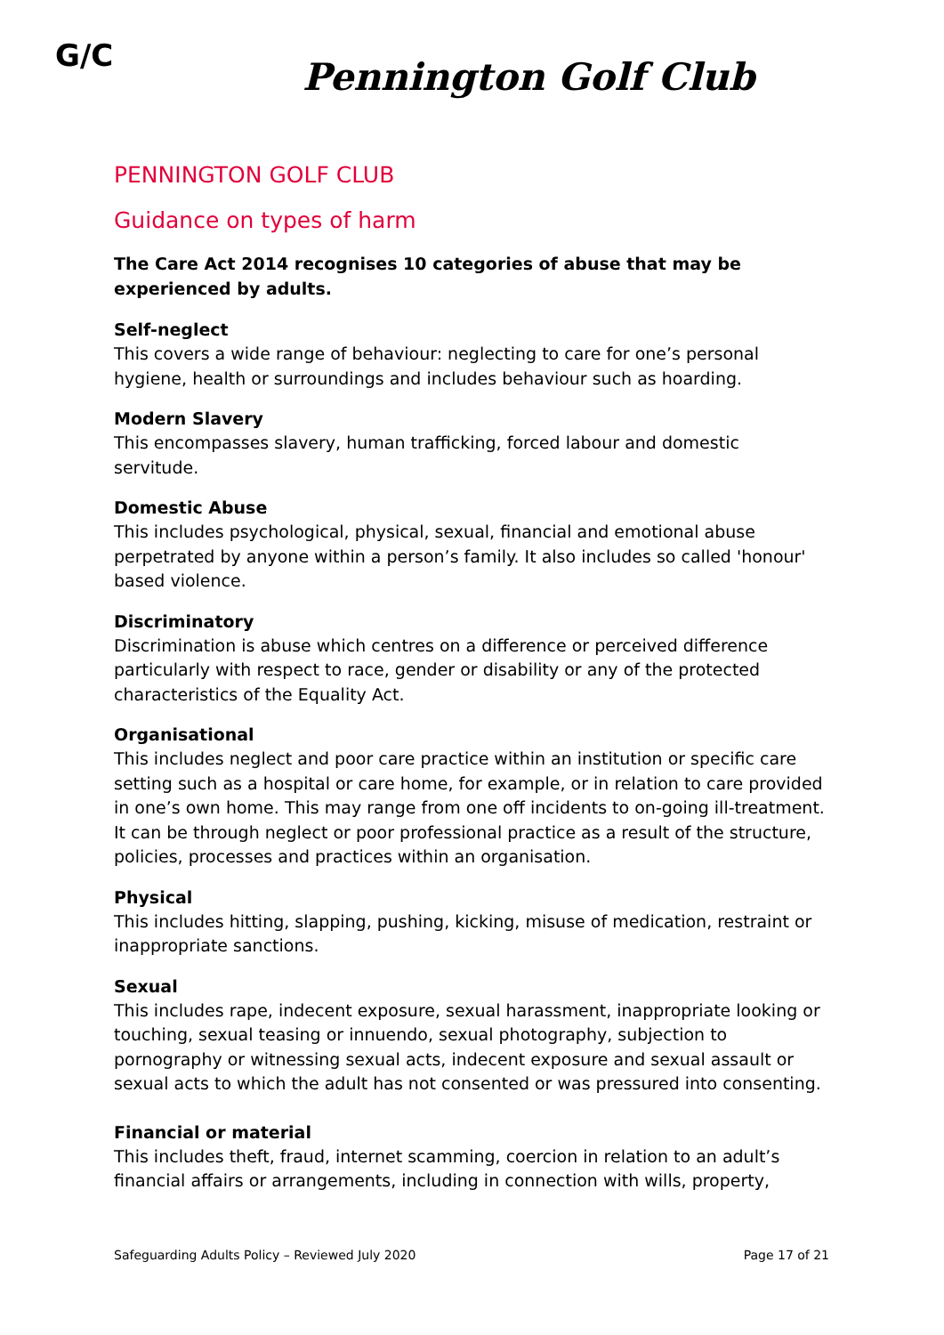G/C Pennington Golf Club
PENNINGTON GOLF CLUB
Guidance on types of harm
The Care Act 2014 recognises 10 categories of abuse that may be experienced by adults.
Self-neglect
This covers a wide range of behaviour: neglecting to care for one’s personal hygiene, health or surroundings and includes behaviour such as hoarding.
Modern Slavery
This encompasses slavery, human trafficking, forced labour and domestic servitude.
Domestic Abuse
This includes psychological, physical, sexual, financial and emotional abuse perpetrated by anyone within a person’s family. It also includes so called 'honour' based violence.
Discriminatory
Discrimination is abuse which centres on a difference or perceived difference particularly with respect to race, gender or disability or any of the protected characteristics of the Equality Act.
Organisational
This includes neglect and poor care practice within an institution or specific care setting such as a hospital or care home, for example, or in relation to care provided in one’s own home. This may range from one off incidents to on-going ill-treatment. It can be through neglect or poor professional practice as a result of the structure, policies, processes and practices within an organisation.
Physical
This includes hitting, slapping, pushing, kicking, misuse of medication, restraint or inappropriate sanctions.
Sexual
This includes rape, indecent exposure, sexual harassment, inappropriate looking or touching, sexual teasing or innuendo, sexual photography, subjection to pornography or witnessing sexual acts, indecent exposure and sexual assault or sexual acts to which the adult has not consented or was pressured into consenting.
Financial or material
This includes theft, fraud, internet scamming, coercion in relation to an adult’s financial affairs or arrangements, including in connection with wills, property,
Safeguarding Adults Policy – Reviewed July 2020 Page 17 of 21